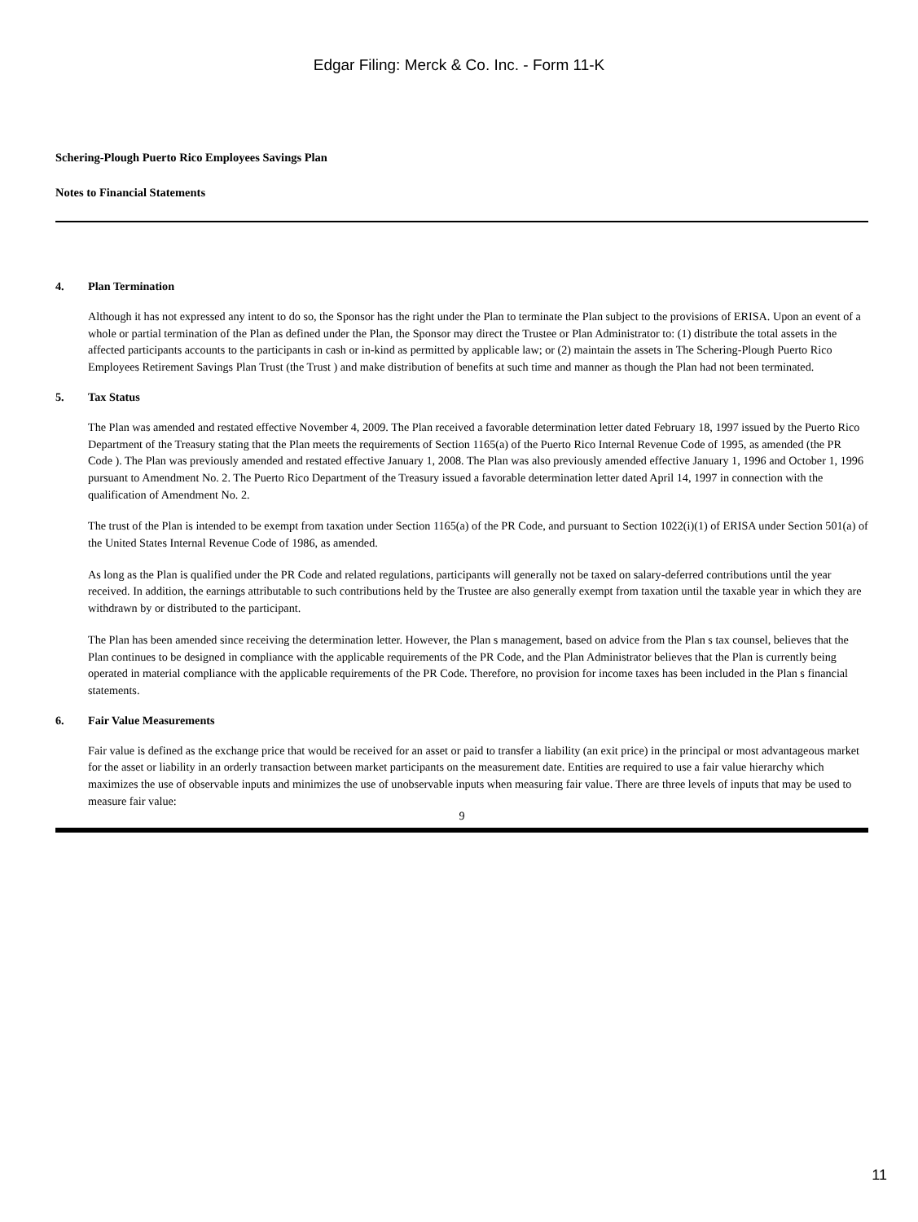Edgar Filing: Merck & Co. Inc. - Form 11-K
Schering-Plough Puerto Rico Employees Savings Plan
Notes to Financial Statements
4. Plan Termination
Although it has not expressed any intent to do so, the Sponsor has the right under the Plan to terminate the Plan subject to the provisions of ERISA. Upon an event of a whole or partial termination of the Plan as defined under the Plan, the Sponsor may direct the Trustee or Plan Administrator to: (1) distribute the total assets in the affected participants accounts to the participants in cash or in-kind as permitted by applicable law; or (2) maintain the assets in The Schering-Plough Puerto Rico Employees Retirement Savings Plan Trust (the Trust ) and make distribution of benefits at such time and manner as though the Plan had not been terminated.
5. Tax Status
The Plan was amended and restated effective November 4, 2009. The Plan received a favorable determination letter dated February 18, 1997 issued by the Puerto Rico Department of the Treasury stating that the Plan meets the requirements of Section 1165(a) of the Puerto Rico Internal Revenue Code of 1995, as amended (the PR Code ). The Plan was previously amended and restated effective January 1, 2008. The Plan was also previously amended effective January 1, 1996 and October 1, 1996 pursuant to Amendment No. 2. The Puerto Rico Department of the Treasury issued a favorable determination letter dated April 14, 1997 in connection with the qualification of Amendment No. 2.
The trust of the Plan is intended to be exempt from taxation under Section 1165(a) of the PR Code, and pursuant to Section 1022(i)(1) of ERISA under Section 501(a) of the United States Internal Revenue Code of 1986, as amended.
As long as the Plan is qualified under the PR Code and related regulations, participants will generally not be taxed on salary-deferred contributions until the year received. In addition, the earnings attributable to such contributions held by the Trustee are also generally exempt from taxation until the taxable year in which they are withdrawn by or distributed to the participant.
The Plan has been amended since receiving the determination letter. However, the Plan s management, based on advice from the Plan s tax counsel, believes that the Plan continues to be designed in compliance with the applicable requirements of the PR Code, and the Plan Administrator believes that the Plan is currently being operated in material compliance with the applicable requirements of the PR Code. Therefore, no provision for income taxes has been included in the Plan s financial statements.
6. Fair Value Measurements
Fair value is defined as the exchange price that would be received for an asset or paid to transfer a liability (an exit price) in the principal or most advantageous market for the asset or liability in an orderly transaction between market participants on the measurement date. Entities are required to use a fair value hierarchy which maximizes the use of observable inputs and minimizes the use of unobservable inputs when measuring fair value. There are three levels of inputs that may be used to measure fair value:
9
11